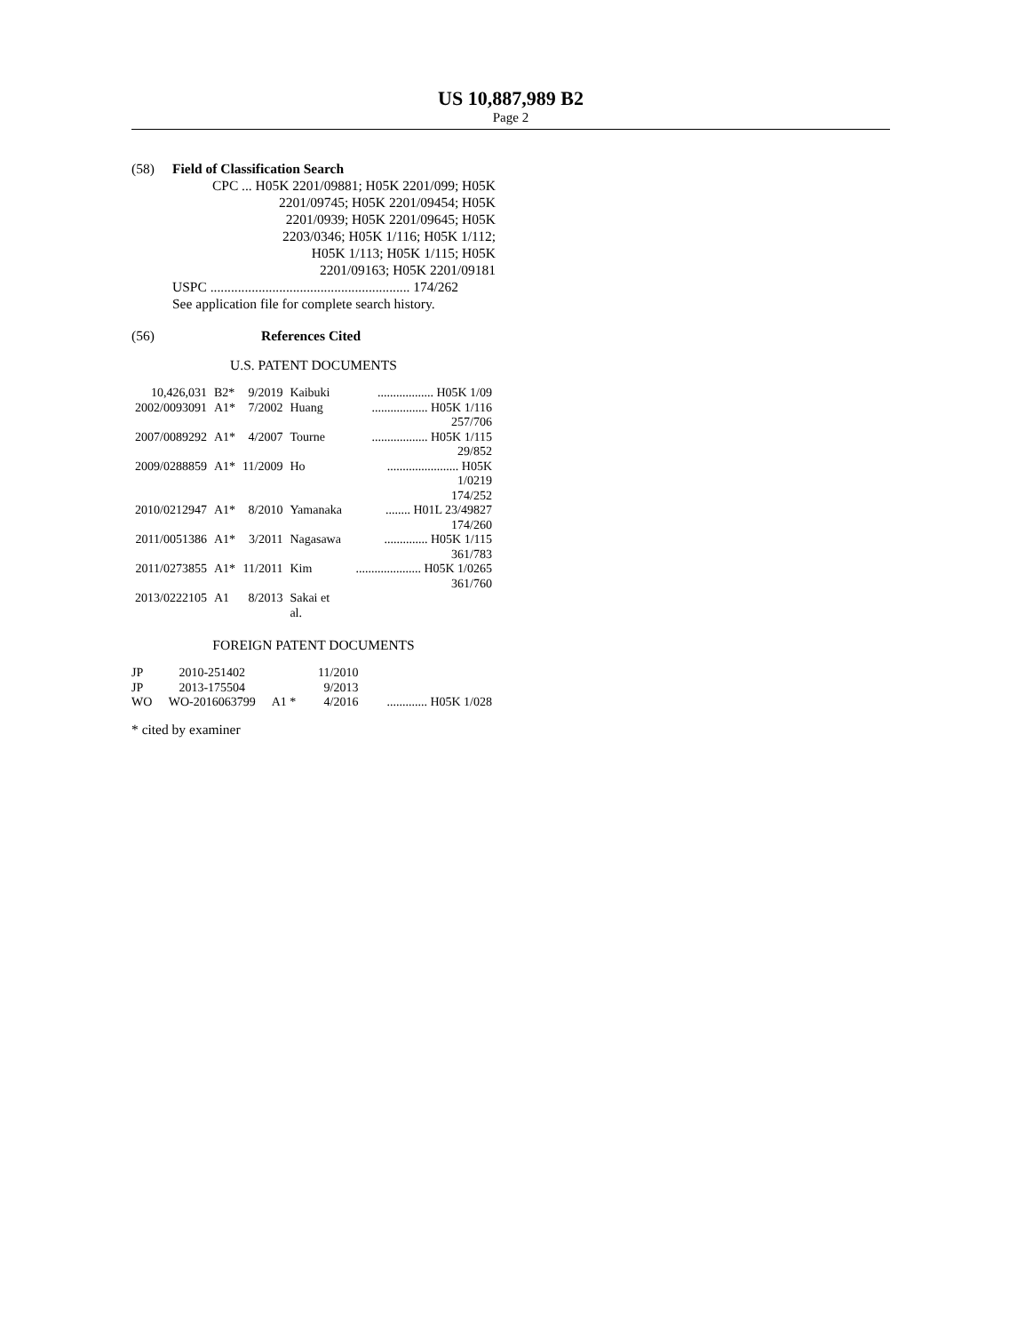US 10,887,989 B2
Page 2
(58) Field of Classification Search
CPC ... H05K 2201/09881; H05K 2201/099; H05K
2201/09745; H05K 2201/09454; H05K
2201/0939; H05K 2201/09645; H05K
2203/0346; H05K 1/116; H05K 1/112;
H05K 1/113; H05K 1/115; H05K
2201/09163; H05K 2201/09181
USPC .......................................................... 174/262
See application file for complete search history.
(56) References Cited
U.S. PATENT DOCUMENTS
| 10,426,031 | B2* | 9/2019 | Kaibuki | .................. H05K 1/09 |
| 2002/0093091 | A1* | 7/2002 | Huang | .................. H05K 1/116 257/706 |
| 2007/0089292 | A1* | 4/2007 | Tourne | .................. H05K 1/115 29/852 |
| 2009/0288859 | A1* | 11/2009 | Ho | ....................... H05K 1/0219 174/252 |
| 2010/0212947 | A1* | 8/2010 | Yamanaka | ........ H01L 23/49827 174/260 |
| 2011/0051386 | A1* | 3/2011 | Nagasawa | .............. H05K 1/115 361/783 |
| 2011/0273855 | A1* | 11/2011 | Kim | ..................... H05K 1/0265 361/760 |
| 2013/0222105 | A1 | 8/2013 | Sakai et al. | |
FOREIGN PATENT DOCUMENTS
| JP | 2010-251402 | | 11/2010 | |
| JP | 2013-175504 | | 9/2013 | |
| WO | WO-2016063799 | A1 * | 4/2016 | ............. H05K 1/028 |
* cited by examiner